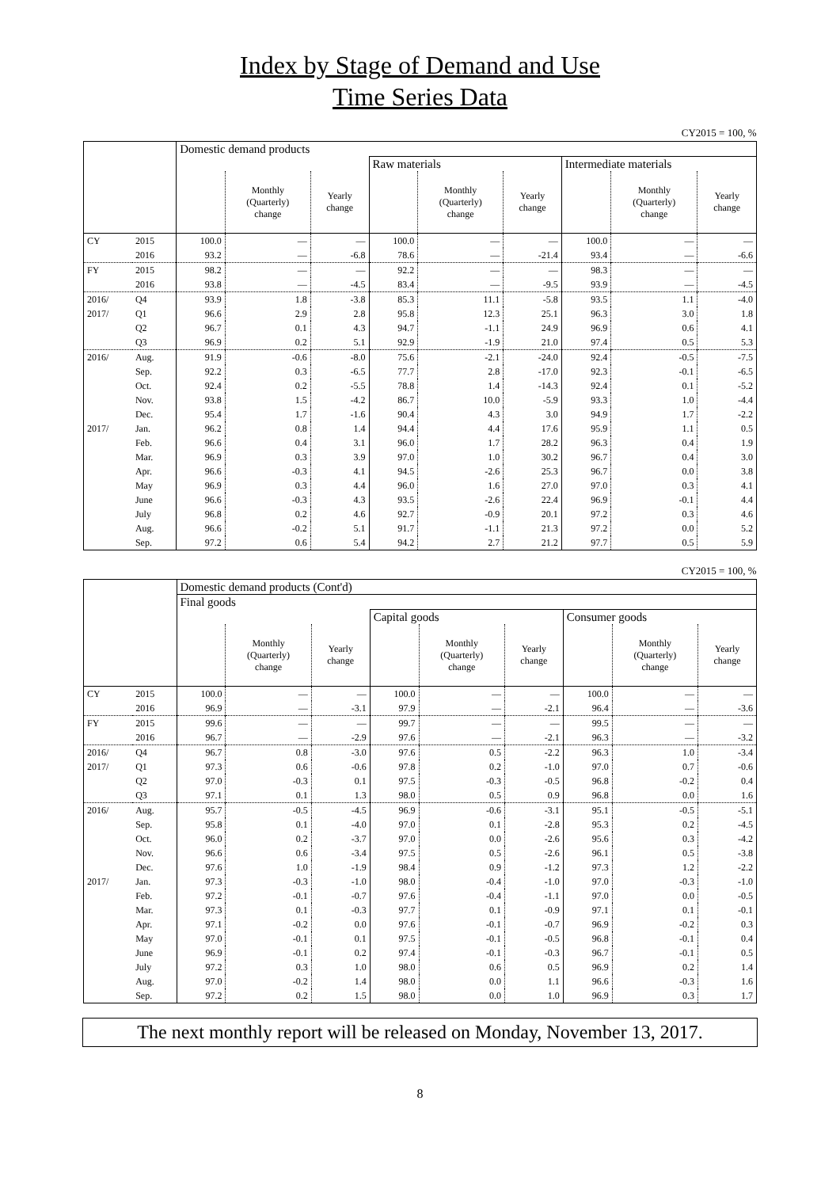Index by Stage of Demand and Use
Time Series Data
CY2015 = 100, %
| | | Domestic demand products | | | | | | | | |
| | | | | | Raw materials | | | Intermediate materials | | |
| | | | Monthly (Quarterly) change | Yearly change | | Monthly (Quarterly) change | Yearly change | | Monthly (Quarterly) change | Yearly change |
| CY | 2015 | 100.0 | — | — | 100.0 | — | — | 100.0 | — | — |
| | 2016 | 93.2 | — | -6.8 | 78.6 | — | -21.4 | 93.4 | — | -6.6 |
| FY | 2015 | 98.2 | — | — | 92.2 | — | — | 98.3 | — | — |
| | 2016 | 93.8 | — | -4.5 | 83.4 | — | -9.5 | 93.9 | — | -4.5 |
| 2016/ | Q4 | 93.9 | 1.8 | -3.8 | 85.3 | 11.1 | -5.8 | 93.5 | 1.1 | -4.0 |
| 2017/ | Q1 | 96.6 | 2.9 | 2.8 | 95.8 | 12.3 | 25.1 | 96.3 | 3.0 | 1.8 |
| | Q2 | 96.7 | 0.1 | 4.3 | 94.7 | -1.1 | 24.9 | 96.9 | 0.6 | 4.1 |
| | Q3 | 96.9 | 0.2 | 5.1 | 92.9 | -1.9 | 21.0 | 97.4 | 0.5 | 5.3 |
| 2016/ | Aug. | 91.9 | -0.6 | -8.0 | 75.6 | -2.1 | -24.0 | 92.4 | -0.5 | -7.5 |
| | Sep. | 92.2 | 0.3 | -6.5 | 77.7 | 2.8 | -17.0 | 92.3 | -0.1 | -6.5 |
| | Oct. | 92.4 | 0.2 | -5.5 | 78.8 | 1.4 | -14.3 | 92.4 | 0.1 | -5.2 |
| | Nov. | 93.8 | 1.5 | -4.2 | 86.7 | 10.0 | -5.9 | 93.3 | 1.0 | -4.4 |
| | Dec. | 95.4 | 1.7 | -1.6 | 90.4 | 4.3 | 3.0 | 94.9 | 1.7 | -2.2 |
| 2017/ | Jan. | 96.2 | 0.8 | 1.4 | 94.4 | 4.4 | 17.6 | 95.9 | 1.1 | 0.5 |
| | Feb. | 96.6 | 0.4 | 3.1 | 96.0 | 1.7 | 28.2 | 96.3 | 0.4 | 1.9 |
| | Mar. | 96.9 | 0.3 | 3.9 | 97.0 | 1.0 | 30.2 | 96.7 | 0.4 | 3.0 |
| | Apr. | 96.6 | -0.3 | 4.1 | 94.5 | -2.6 | 25.3 | 96.7 | 0.0 | 3.8 |
| | May | 96.9 | 0.3 | 4.4 | 96.0 | 1.6 | 27.0 | 97.0 | 0.3 | 4.1 |
| | June | 96.6 | -0.3 | 4.3 | 93.5 | -2.6 | 22.4 | 96.9 | -0.1 | 4.4 |
| | July | 96.8 | 0.2 | 4.6 | 92.7 | -0.9 | 20.1 | 97.2 | 0.3 | 4.6 |
| | Aug. | 96.6 | -0.2 | 5.1 | 91.7 | -1.1 | 21.3 | 97.2 | 0.0 | 5.2 |
| | Sep. | 97.2 | 0.6 | 5.4 | 94.2 | 2.7 | 21.2 | 97.7 | 0.5 | 5.9 |
CY2015 = 100, %
| | | Domestic demand products (Cont'd) | | | | | | | | |
| | | Final goods | | | | | | | | |
| | | | | | Capital goods | | | Consumer goods | | |
| | | | Monthly (Quarterly) change | Yearly change | | Monthly (Quarterly) change | Yearly change | | Monthly (Quarterly) change | Yearly change |
| CY | 2015 | 100.0 | — | — | 100.0 | — | — | 100.0 | — | — |
| | 2016 | 96.9 | — | -3.1 | 97.9 | — | -2.1 | 96.4 | — | -3.6 |
| FY | 2015 | 99.6 | — | — | 99.7 | — | — | 99.5 | — | — |
| | 2016 | 96.7 | — | -2.9 | 97.6 | — | -2.1 | 96.3 | — | -3.2 |
| 2016/ | Q4 | 96.7 | 0.8 | -3.0 | 97.6 | 0.5 | -2.2 | 96.3 | 1.0 | -3.4 |
| 2017/ | Q1 | 97.3 | 0.6 | -0.6 | 97.8 | 0.2 | -1.0 | 97.0 | 0.7 | -0.6 |
| | Q2 | 97.0 | -0.3 | 0.1 | 97.5 | -0.3 | -0.5 | 96.8 | -0.2 | 0.4 |
| | Q3 | 97.1 | 0.1 | 1.3 | 98.0 | 0.5 | 0.9 | 96.8 | 0.0 | 1.6 |
| 2016/ | Aug. | 95.7 | -0.5 | -4.5 | 96.9 | -0.6 | -3.1 | 95.1 | -0.5 | -5.1 |
| | Sep. | 95.8 | 0.1 | -4.0 | 97.0 | 0.1 | -2.8 | 95.3 | 0.2 | -4.5 |
| | Oct. | 96.0 | 0.2 | -3.7 | 97.0 | 0.0 | -2.6 | 95.6 | 0.3 | -4.2 |
| | Nov. | 96.6 | 0.6 | -3.4 | 97.5 | 0.5 | -2.6 | 96.1 | 0.5 | -3.8 |
| | Dec. | 97.6 | 1.0 | -1.9 | 98.4 | 0.9 | -1.2 | 97.3 | 1.2 | -2.2 |
| 2017/ | Jan. | 97.3 | -0.3 | -1.0 | 98.0 | -0.4 | -1.0 | 97.0 | -0.3 | -1.0 |
| | Feb. | 97.2 | -0.1 | -0.7 | 97.6 | -0.4 | -1.1 | 97.0 | 0.0 | -0.5 |
| | Mar. | 97.3 | 0.1 | -0.3 | 97.7 | 0.1 | -0.9 | 97.1 | 0.1 | -0.1 |
| | Apr. | 97.1 | -0.2 | 0.0 | 97.6 | -0.1 | -0.7 | 96.9 | -0.2 | 0.3 |
| | May | 97.0 | -0.1 | 0.1 | 97.5 | -0.1 | -0.5 | 96.8 | -0.1 | 0.4 |
| | June | 96.9 | -0.1 | 0.2 | 97.4 | -0.1 | -0.3 | 96.7 | -0.1 | 0.5 |
| | July | 97.2 | 0.3 | 1.0 | 98.0 | 0.6 | 0.5 | 96.9 | 0.2 | 1.4 |
| | Aug. | 97.0 | -0.2 | 1.4 | 98.0 | 0.0 | 1.1 | 96.6 | -0.3 | 1.6 |
| | Sep. | 97.2 | 0.2 | 1.5 | 98.0 | 0.0 | 1.0 | 96.9 | 0.3 | 1.7 |
The next monthly report will be released on Monday, November 13, 2017.
8